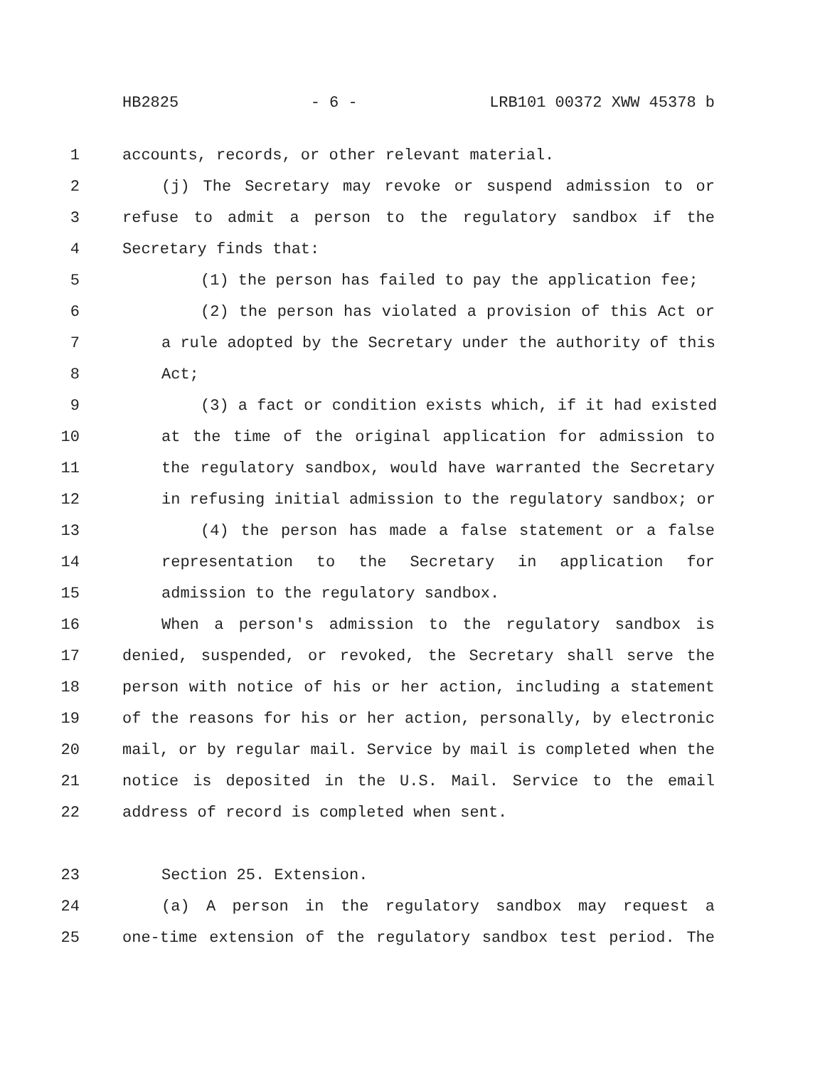HB2825 - 6 - LRB101 00372 XWW 45378 b
1 accounts, records, or other relevant material.
2 (j) The Secretary may revoke or suspend admission to or
3 refuse to admit a person to the regulatory sandbox if the
4 Secretary finds that:
5 (1) the person has failed to pay the application fee;
6 (2) the person has violated a provision of this Act or
7 a rule adopted by the Secretary under the authority of this
8 Act;
9 (3) a fact or condition exists which, if it had existed
10 at the time of the original application for admission to
11 the regulatory sandbox, would have warranted the Secretary
12 in refusing initial admission to the regulatory sandbox; or
13 (4) the person has made a false statement or a false
14 representation to the Secretary in application for
15 admission to the regulatory sandbox.
16 When a person's admission to the regulatory sandbox is
17 denied, suspended, or revoked, the Secretary shall serve the
18 person with notice of his or her action, including a statement
19 of the reasons for his or her action, personally, by electronic
20 mail, or by regular mail. Service by mail is completed when the
21 notice is deposited in the U.S. Mail. Service to the email
22 address of record is completed when sent.
23 Section 25. Extension.
24 (a) A person in the regulatory sandbox may request a
25 one-time extension of the regulatory sandbox test period. The